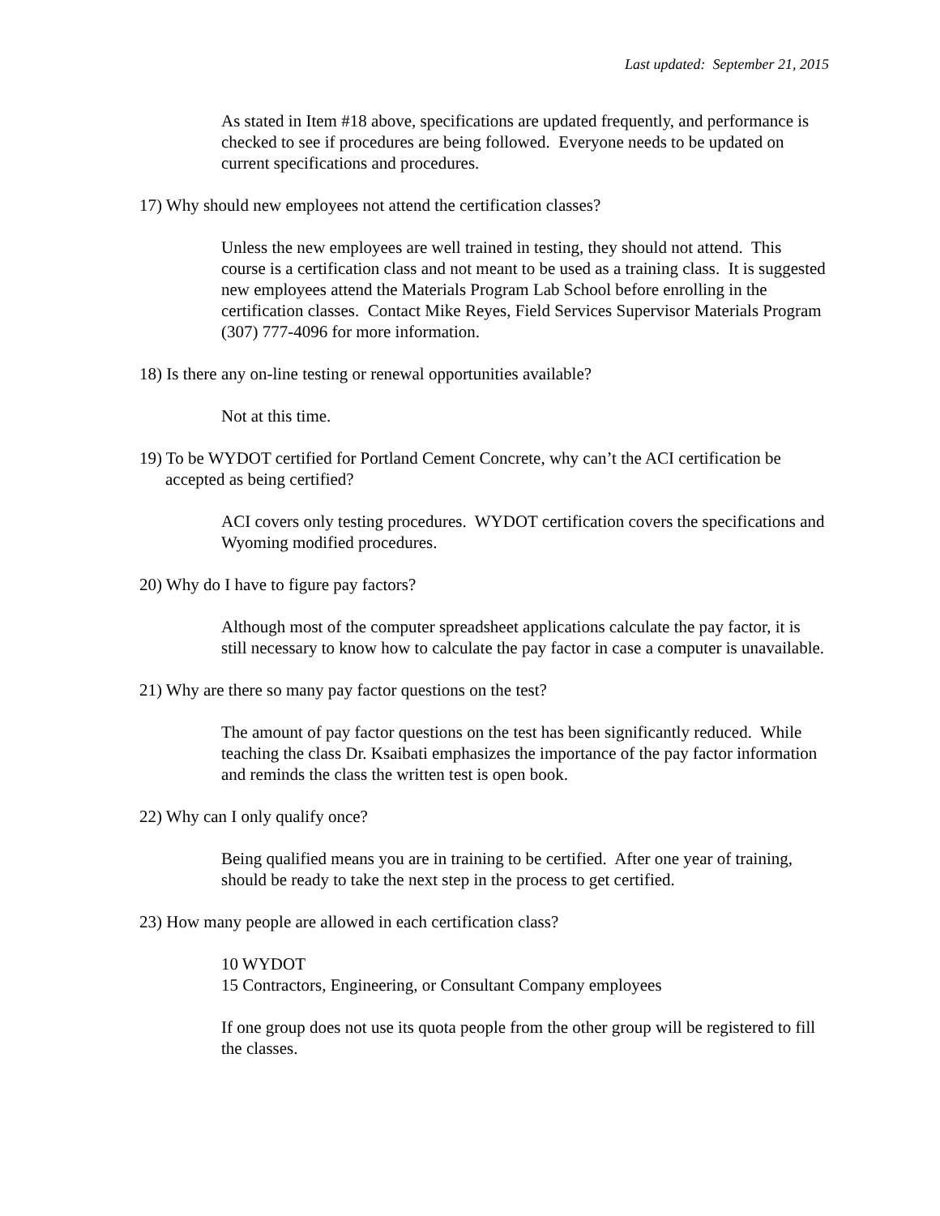Last updated: September 21, 2015
As stated in Item #18 above, specifications are updated frequently, and performance is checked to see if procedures are being followed. Everyone needs to be updated on current specifications and procedures.
17) Why should new employees not attend the certification classes?
Unless the new employees are well trained in testing, they should not attend. This course is a certification class and not meant to be used as a training class. It is suggested new employees attend the Materials Program Lab School before enrolling in the certification classes. Contact Mike Reyes, Field Services Supervisor Materials Program (307) 777-4096 for more information.
18) Is there any on-line testing or renewal opportunities available?
Not at this time.
19) To be WYDOT certified for Portland Cement Concrete, why can’t the ACI certification be accepted as being certified?
ACI covers only testing procedures. WYDOT certification covers the specifications and Wyoming modified procedures.
20) Why do I have to figure pay factors?
Although most of the computer spreadsheet applications calculate the pay factor, it is still necessary to know how to calculate the pay factor in case a computer is unavailable.
21) Why are there so many pay factor questions on the test?
The amount of pay factor questions on the test has been significantly reduced. While teaching the class Dr. Ksaibati emphasizes the importance of the pay factor information and reminds the class the written test is open book.
22) Why can I only qualify once?
Being qualified means you are in training to be certified. After one year of training, should be ready to take the next step in the process to get certified.
23) How many people are allowed in each certification class?
10 WYDOT
15 Contractors, Engineering, or Consultant Company employees
If one group does not use its quota people from the other group will be registered to fill the classes.